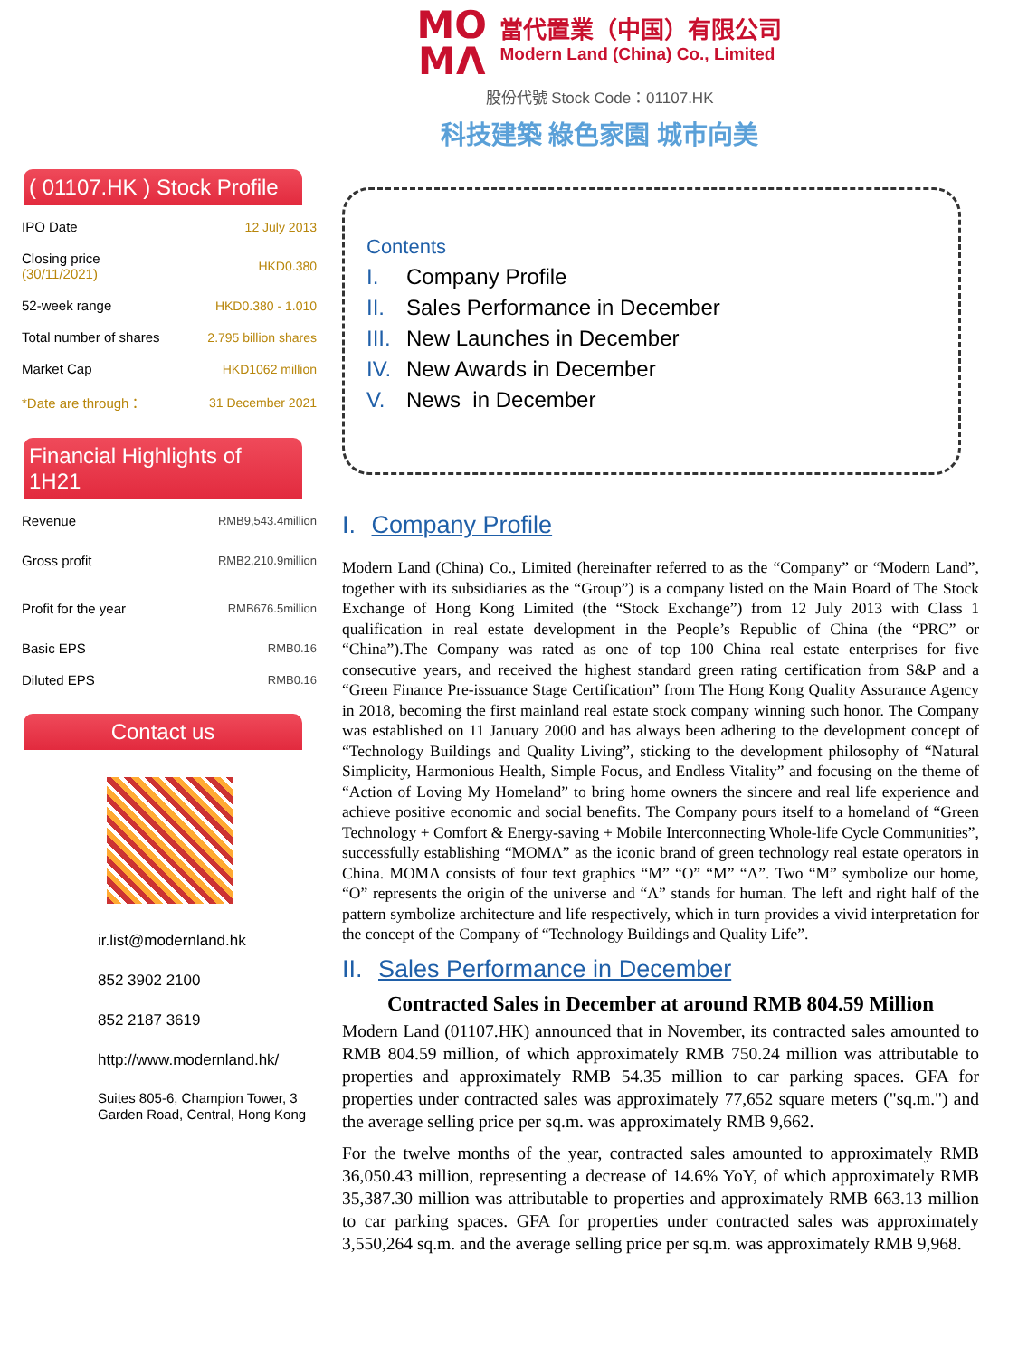MO
MΛ
當代置業（中国）有限公司
Modern Land (China) Co., Limited
股份代號 Stock Code：01107.HK
科技建築 綠色家園 城市向美
( 01107.HK ) Stock Profile
| IPO Date | 12 July 2013 |
| Closing price (30/11/2021) | HKD0.380 |
| 52-week range | HKD0.380 - 1.010 |
| Total number of shares | 2.795 billion shares |
| Market Cap | HKD1062 million |
| *Date are through： | 31 December 2021 |
Financial Highlights of 1H21
| Revenue | RMB9,543.4million |
| Gross profit | RMB2,210.9million |
| Profit for the year | RMB676.5million |
| Basic EPS | RMB0.16 |
| Diluted EPS | RMB0.16 |
Contact us
ir.list@modernland.hk
852 3902 2100
852 2187 3619
http://www.modernland.hk/
Suites 805-6, Champion Tower, 3
Garden Road, Central, Hong Kong
Contents
I. Company Profile
II. Sales Performance in December
III. New Launches in December
IV. New Awards in December
V. News in December
I. Company Profile
Modern Land (China) Co., Limited (hereinafter referred to as the “Company” or “Modern Land”, together with its subsidiaries as the “Group”) is a company listed on the Main Board of The Stock Exchange of Hong Kong Limited (the “Stock Exchange”) from 12 July 2013 with Class 1 qualification in real estate development in the People’s Republic of China (the “PRC” or “China”).The Company was rated as one of top 100 China real estate enterprises for five consecutive years, and received the highest standard green rating certification from S&P and a “Green Finance Pre-issuance Stage Certification” from The Hong Kong Quality Assurance Agency in 2018, becoming the first mainland real estate stock company winning such honor. The Company was established on 11 January 2000 and has always been adhering to the development concept of “Technology Buildings and Quality Living”, sticking to the development philosophy of “Natural Simplicity, Harmonious Health, Simple Focus, and Endless Vitality” and focusing on the theme of “Action of Loving My Homeland” to bring home owners the sincere and real life experience and achieve positive economic and social benefits. The Company pours itself to a homeland of “Green Technology + Comfort & Energy-saving + Mobile Interconnecting Whole-life Cycle Communities”, successfully establishing “MOMΛ” as the iconic brand of green technology real estate operators in China. MOMΛ consists of four text graphics “M” “O” “M” “Λ”. Two “M” symbolize our home, “O” represents the origin of the universe and “Λ” stands for human. The left and right half of the pattern symbolize architecture and life respectively, which in turn provides a vivid interpretation for the concept of the Company of “Technology Buildings and Quality Life”.
II. Sales Performance in December
Contracted Sales in December at around RMB 804.59 Million
Modern Land (01107.HK) announced that in November, its contracted sales amounted to RMB 804.59 million, of which approximately RMB 750.24 million was attributable to properties and approximately RMB 54.35 million to car parking spaces. GFA for properties under contracted sales was approximately 77,652 square meters ("sq.m.") and the average selling price per sq.m. was approximately RMB 9,662.
For the twelve months of the year, contracted sales amounted to approximately RMB 36,050.43 million, representing a decrease of 14.6% YoY, of which approximately RMB 35,387.30 million was attributable to properties and approximately RMB 663.13 million to car parking spaces. GFA for properties under contracted sales was approximately 3,550,264 sq.m. and the average selling price per sq.m. was approximately RMB 9,968.